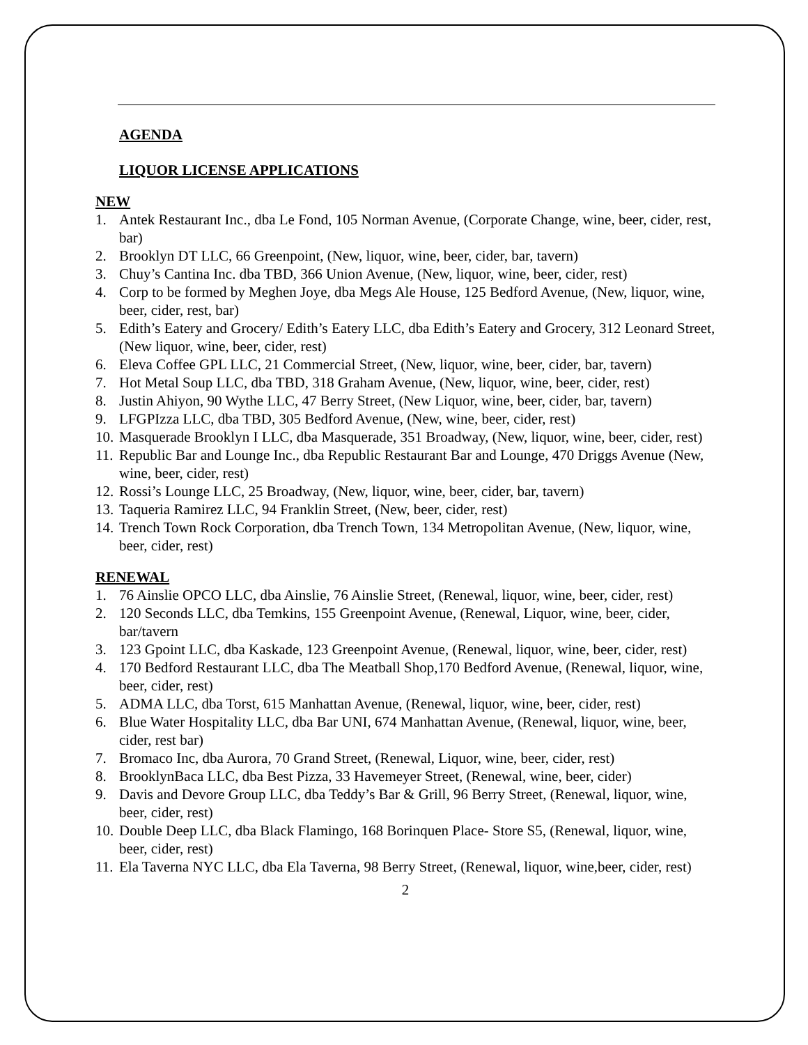AGENDA
LIQUOR LICENSE APPLICATIONS
NEW
1. Antek Restaurant Inc., dba Le Fond, 105 Norman Avenue, (Corporate Change, wine, beer, cider, rest, bar)
2. Brooklyn DT LLC, 66 Greenpoint, (New, liquor, wine, beer, cider, bar, tavern)
3. Chuy’s Cantina Inc. dba TBD, 366 Union Avenue, (New, liquor, wine, beer, cider, rest)
4. Corp to be formed by Meghen Joye, dba Megs Ale House, 125 Bedford Avenue, (New, liquor, wine, beer, cider, rest, bar)
5. Edith’s Eatery and Grocery/ Edith’s Eatery LLC, dba Edith’s Eatery and Grocery, 312 Leonard Street, (New liquor, wine, beer, cider, rest)
6. Eleva Coffee GPL LLC, 21 Commercial Street, (New, liquor, wine, beer, cider, bar, tavern)
7. Hot Metal Soup LLC, dba TBD, 318 Graham Avenue, (New, liquor, wine, beer, cider, rest)
8. Justin Ahiyon, 90 Wythe LLC, 47 Berry Street, (New Liquor, wine, beer, cider, bar, tavern)
9. LFGPIzza LLC, dba TBD, 305 Bedford Avenue, (New, wine, beer, cider, rest)
10. Masquerade Brooklyn I LLC, dba Masquerade, 351 Broadway, (New, liquor, wine, beer, cider, rest)
11. Republic Bar and Lounge Inc., dba Republic Restaurant Bar and Lounge, 470 Driggs Avenue (New, wine, beer, cider, rest)
12. Rossi’s Lounge LLC, 25 Broadway, (New, liquor, wine, beer, cider, bar, tavern)
13. Taqueria Ramirez LLC, 94 Franklin Street, (New, beer, cider, rest)
14. Trench Town Rock Corporation, dba Trench Town, 134 Metropolitan Avenue, (New, liquor, wine, beer, cider, rest)
RENEWAL
1. 76 Ainslie OPCO LLC, dba Ainslie, 76 Ainslie Street, (Renewal, liquor, wine, beer, cider, rest)
2. 120 Seconds LLC, dba Temkins, 155 Greenpoint Avenue, (Renewal, Liquor, wine, beer, cider, bar/tavern
3. 123 Gpoint LLC, dba Kaskade, 123 Greenpoint Avenue, (Renewal, liquor, wine, beer, cider, rest)
4. 170 Bedford Restaurant LLC, dba The Meatball Shop,170 Bedford Avenue, (Renewal, liquor, wine, beer, cider, rest)
5. ADMA LLC, dba Torst, 615 Manhattan Avenue, (Renewal, liquor, wine, beer, cider, rest)
6. Blue Water Hospitality LLC, dba Bar UNI, 674 Manhattan Avenue, (Renewal, liquor, wine, beer, cider, rest bar)
7. Bromaco Inc, dba Aurora, 70 Grand Street, (Renewal, Liquor, wine, beer, cider, rest)
8. BrooklynBaca LLC, dba Best Pizza, 33 Havemeyer Street, (Renewal, wine, beer, cider)
9. Davis and Devore Group LLC, dba Teddy’s Bar & Grill, 96 Berry Street, (Renewal, liquor, wine, beer, cider, rest)
10. Double Deep LLC, dba Black Flamingo, 168 Borinquen Place- Store S5, (Renewal, liquor, wine, beer, cider, rest)
11. Ela Taverna NYC LLC, dba Ela Taverna, 98 Berry Street, (Renewal, liquor, wine,beer, cider, rest)
2